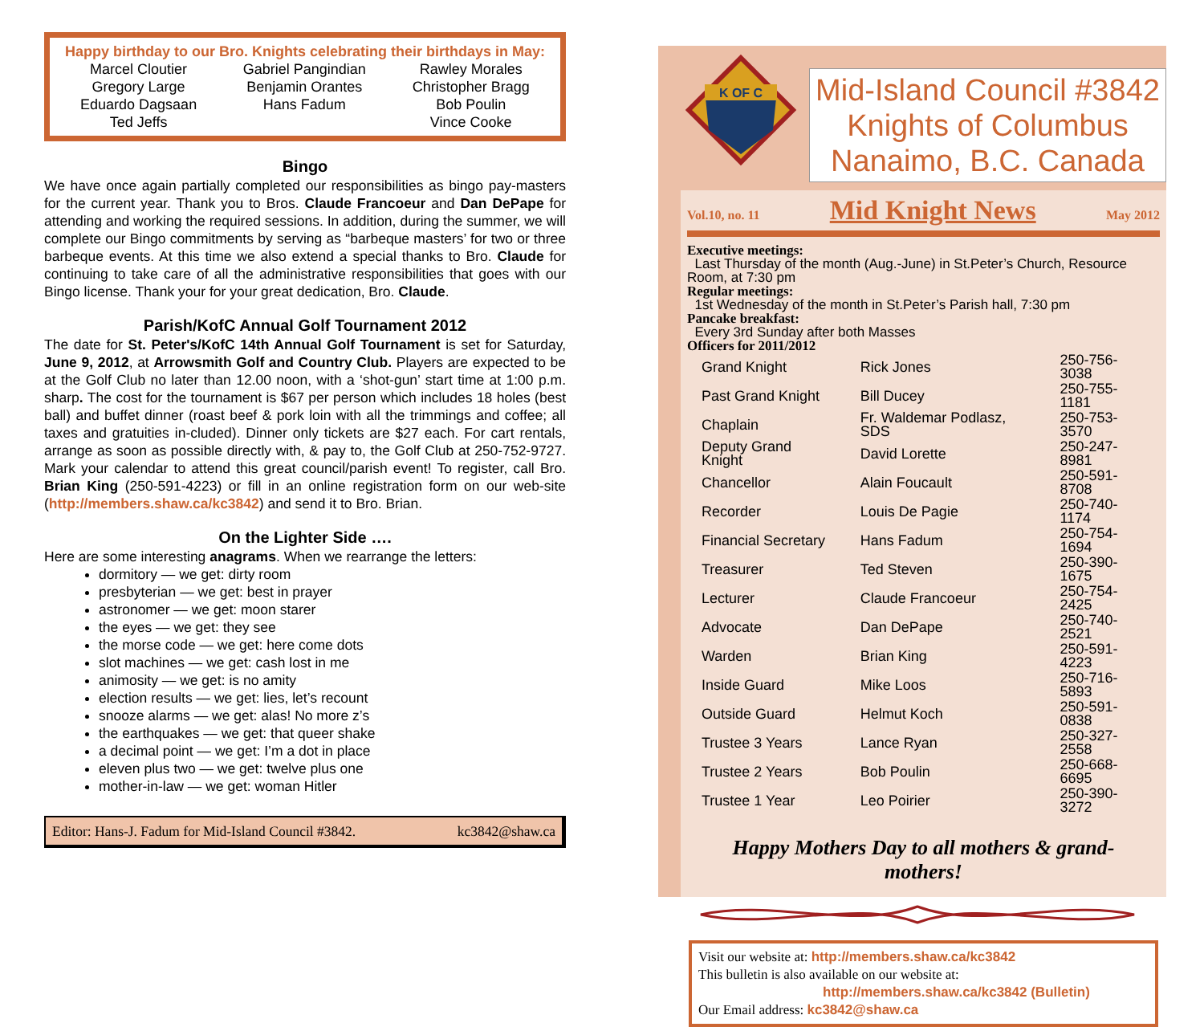Happy birthday to our Bro. Knights celebrating their birthdays in May:
| Marcel Cloutier | Gabriel Pangindian | Rawley Morales |
| Gregory Large | Benjamin Orantes | Christopher Bragg |
| Eduardo Dagsaan | Hans Fadum | Bob Poulin |
| Ted Jeffs | | Vince Cooke |
Bingo
We have once again partially completed our responsibilities as bingo pay-masters for the current year. Thank you to Bros. Claude Francoeur and Dan DePape for attending and working the required sessions. In addition, during the summer, we will complete our Bingo commitments by serving as “barbeque masters’ for two or three barbeque events. At this time we also extend a special thanks to Bro. Claude for continuing to take care of all the administrative responsibilities that goes with our Bingo license. Thank your for your great dedication, Bro. Claude.
Parish/KofC Annual Golf Tournament 2012
The date for St. Peter's/KofC 14th Annual Golf Tournament is set for Saturday, June 9, 2012, at Arrowsmith Golf and Country Club. Players are expected to be at the Golf Club no later than 12.00 noon, with a ‘shot-gun’ start time at 1:00 p.m. sharp. The cost for the tournament is $67 per person which includes 18 holes (best ball) and buffet dinner (roast beef & pork loin with all the trimmings and coffee; all taxes and gratuities in-cluded). Dinner only tickets are $27 each. For cart rentals, arrange as soon as possible directly with, & pay to, the Golf Club at 250-752-9727. Mark your calendar to attend this great council/parish event! To register, call Bro. Brian King (250-591-4223) or fill in an online registration form on our web-site (http://members.shaw.ca/kc3842) and send it to Bro. Brian.
On the Lighter Side ….
Here are some interesting anagrams. When we rearrange the letters:
dormitory — we get: dirty room
presbyterian — we get: best in prayer
astronomer — we get: moon starer
the eyes — we get: they see
the morse code — we get: here come dots
slot machines — we get: cash lost in me
animosity — we get: is no amity
election results — we get: lies, let’s recount
snooze alarms — we get: alas! No more z’s
the earthquakes — we get: that queer shake
a decimal point — we get: I’m a dot in place
eleven plus two — we get: twelve plus one
mother-in-law — we get: woman Hitler
Editor: Hans-J. Fadum for Mid-Island Council #3842. kc3842@shaw.ca
K OF C
Mid-Island Council #3842
Knights of Columbus
Nanaimo, B.C. Canada
Vol.10, no. 11 Mid Knight News May 2012
Executive meetings:
Last Thursday of the month (Aug.-June) in St.Peter’s Church, Resource Room, at 7:30 pm
Regular meetings:
1st Wednesday of the month in St.Peter’s Parish hall, 7:30 pm
Pancake breakfast:
Every 3rd Sunday after both Masses
Officers for 2011/2012
| Grand Knight | Rick Jones | 250-756-3038 |
| Past Grand Knight | Bill Ducey | 250-755-1181 |
| Chaplain | Fr. Waldemar Podlasz, SDS | 250-753-3570 |
| Deputy Grand Knight | David Lorette | 250-247-8981 |
| Chancellor | Alain Foucault | 250-591-8708 |
| Recorder | Louis De Pagie | 250-740-1174 |
| Financial Secretary | Hans Fadum | 250-754-1694 |
| Treasurer | Ted Steven | 250-390-1675 |
| Lecturer | Claude Francoeur | 250-754-2425 |
| Advocate | Dan DePape | 250-740-2521 |
| Warden | Brian King | 250-591-4223 |
| Inside Guard | Mike Loos | 250-716-5893 |
| Outside Guard | Helmut Koch | 250-591-0838 |
| Trustee 3 Years | Lance Ryan | 250-327-2558 |
| Trustee 2 Years | Bob Poulin | 250-668-6695 |
| Trustee 1 Year | Leo Poirier | 250-390-3272 |
Happy Mothers Day to all mothers & grand-mothers!
Visit our website at: http://members.shaw.ca/kc3842
This bulletin is also available on our website at:
http://members.shaw.ca/kc3842 (Bulletin)
Our Email address: kc3842@shaw.ca